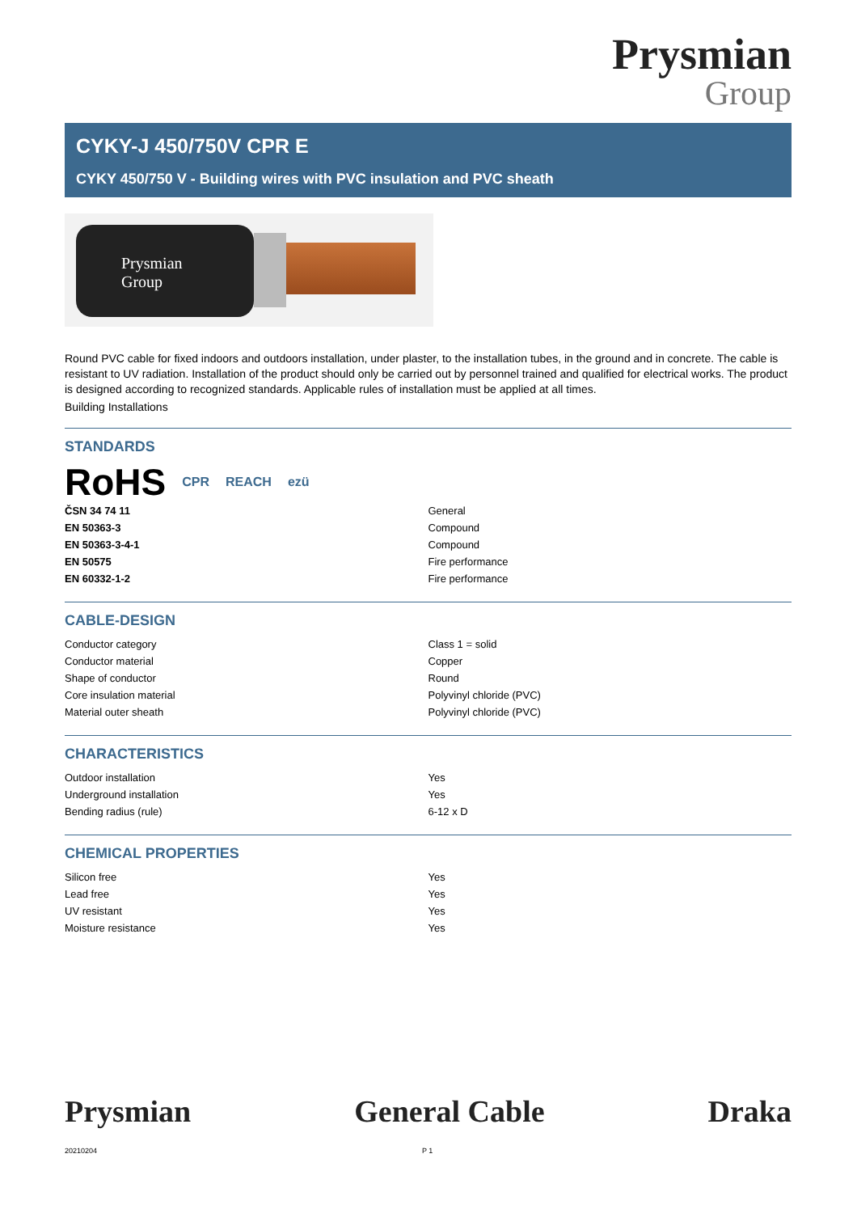Prysmian
Group
CYKY-J 450/750V CPR E
CYKY 450/750 V - Building wires with PVC insulation and PVC sheath
Prysmian
Group
Round PVC cable for fixed indoors and outdoors installation, under plaster, to the installation tubes, in the ground and in concrete. The cable is resistant to UV radiation. Installation of the product should only be carried out by personnel trained and qualified for electrical works. The product is designed according to recognized standards. Applicable rules of installation must be applied at all times.
Building Installations
STANDARDS
RoHS CPR REACH ezü
| ČSN 34 74 11 | General |
| EN 50363-3 | Compound |
| EN 50363-3-4-1 | Compound |
| EN 50575 | Fire performance |
| EN 60332-1-2 | Fire performance |
CABLE-DESIGN
| Conductor category | Class 1 = solid |
| Conductor material | Copper |
| Shape of conductor | Round |
| Core insulation material | Polyvinyl chloride (PVC) |
| Material outer sheath | Polyvinyl chloride (PVC) |
CHARACTERISTICS
| Outdoor installation | Yes |
| Underground installation | Yes |
| Bending radius (rule) | 6-12 x D |
CHEMICAL PROPERTIES
| Silicon free | Yes |
| Lead free | Yes |
| UV resistant | Yes |
| Moisture resistance | Yes |
Prysmian General Cable Draka
20210204 P 1